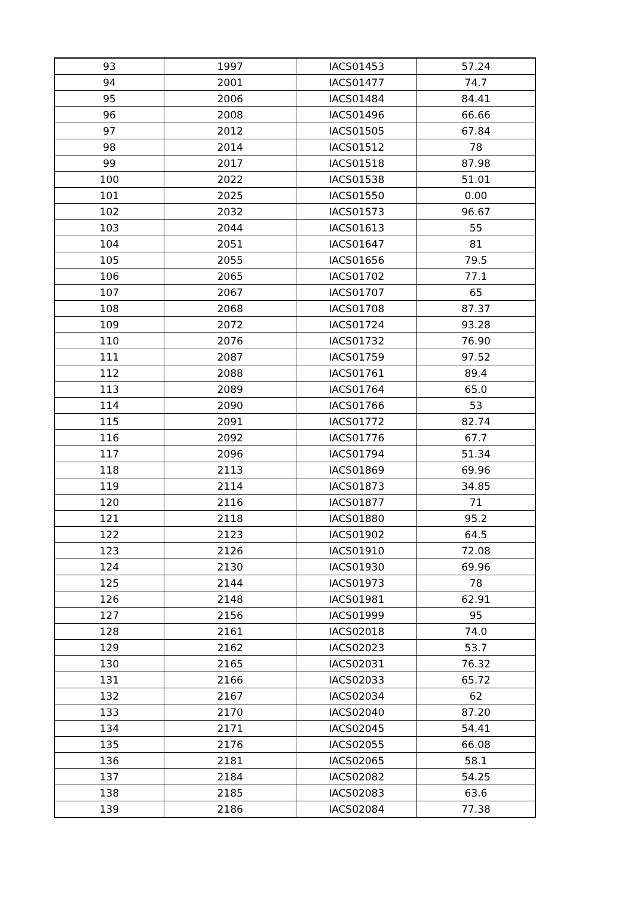| 93 | 1997 | IACS01453 | 57.24 |
| 94 | 2001 | IACS01477 | 74.7 |
| 95 | 2006 | IACS01484 | 84.41 |
| 96 | 2008 | IACS01496 | 66.66 |
| 97 | 2012 | IACS01505 | 67.84 |
| 98 | 2014 | IACS01512 | 78 |
| 99 | 2017 | IACS01518 | 87.98 |
| 100 | 2022 | IACS01538 | 51.01 |
| 101 | 2025 | IACS01550 | 0.00 |
| 102 | 2032 | IACS01573 | 96.67 |
| 103 | 2044 | IACS01613 | 55 |
| 104 | 2051 | IACS01647 | 81 |
| 105 | 2055 | IACS01656 | 79.5 |
| 106 | 2065 | IACS01702 | 77.1 |
| 107 | 2067 | IACS01707 | 65 |
| 108 | 2068 | IACS01708 | 87.37 |
| 109 | 2072 | IACS01724 | 93.28 |
| 110 | 2076 | IACS01732 | 76.90 |
| 111 | 2087 | IACS01759 | 97.52 |
| 112 | 2088 | IACS01761 | 89.4 |
| 113 | 2089 | IACS01764 | 65.0 |
| 114 | 2090 | IACS01766 | 53 |
| 115 | 2091 | IACS01772 | 82.74 |
| 116 | 2092 | IACS01776 | 67.7 |
| 117 | 2096 | IACS01794 | 51.34 |
| 118 | 2113 | IACS01869 | 69.96 |
| 119 | 2114 | IACS01873 | 34.85 |
| 120 | 2116 | IACS01877 | 71 |
| 121 | 2118 | IACS01880 | 95.2 |
| 122 | 2123 | IACS01902 | 64.5 |
| 123 | 2126 | IACS01910 | 72.08 |
| 124 | 2130 | IACS01930 | 69.96 |
| 125 | 2144 | IACS01973 | 78 |
| 126 | 2148 | IACS01981 | 62.91 |
| 127 | 2156 | IACS01999 | 95 |
| 128 | 2161 | IACS02018 | 74.0 |
| 129 | 2162 | IACS02023 | 53.7 |
| 130 | 2165 | IACS02031 | 76.32 |
| 131 | 2166 | IACS02033 | 65.72 |
| 132 | 2167 | IACS02034 | 62 |
| 133 | 2170 | IACS02040 | 87.20 |
| 134 | 2171 | IACS02045 | 54.41 |
| 135 | 2176 | IACS02055 | 66.08 |
| 136 | 2181 | IACS02065 | 58.1 |
| 137 | 2184 | IACS02082 | 54.25 |
| 138 | 2185 | IACS02083 | 63.6 |
| 139 | 2186 | IACS02084 | 77.38 |